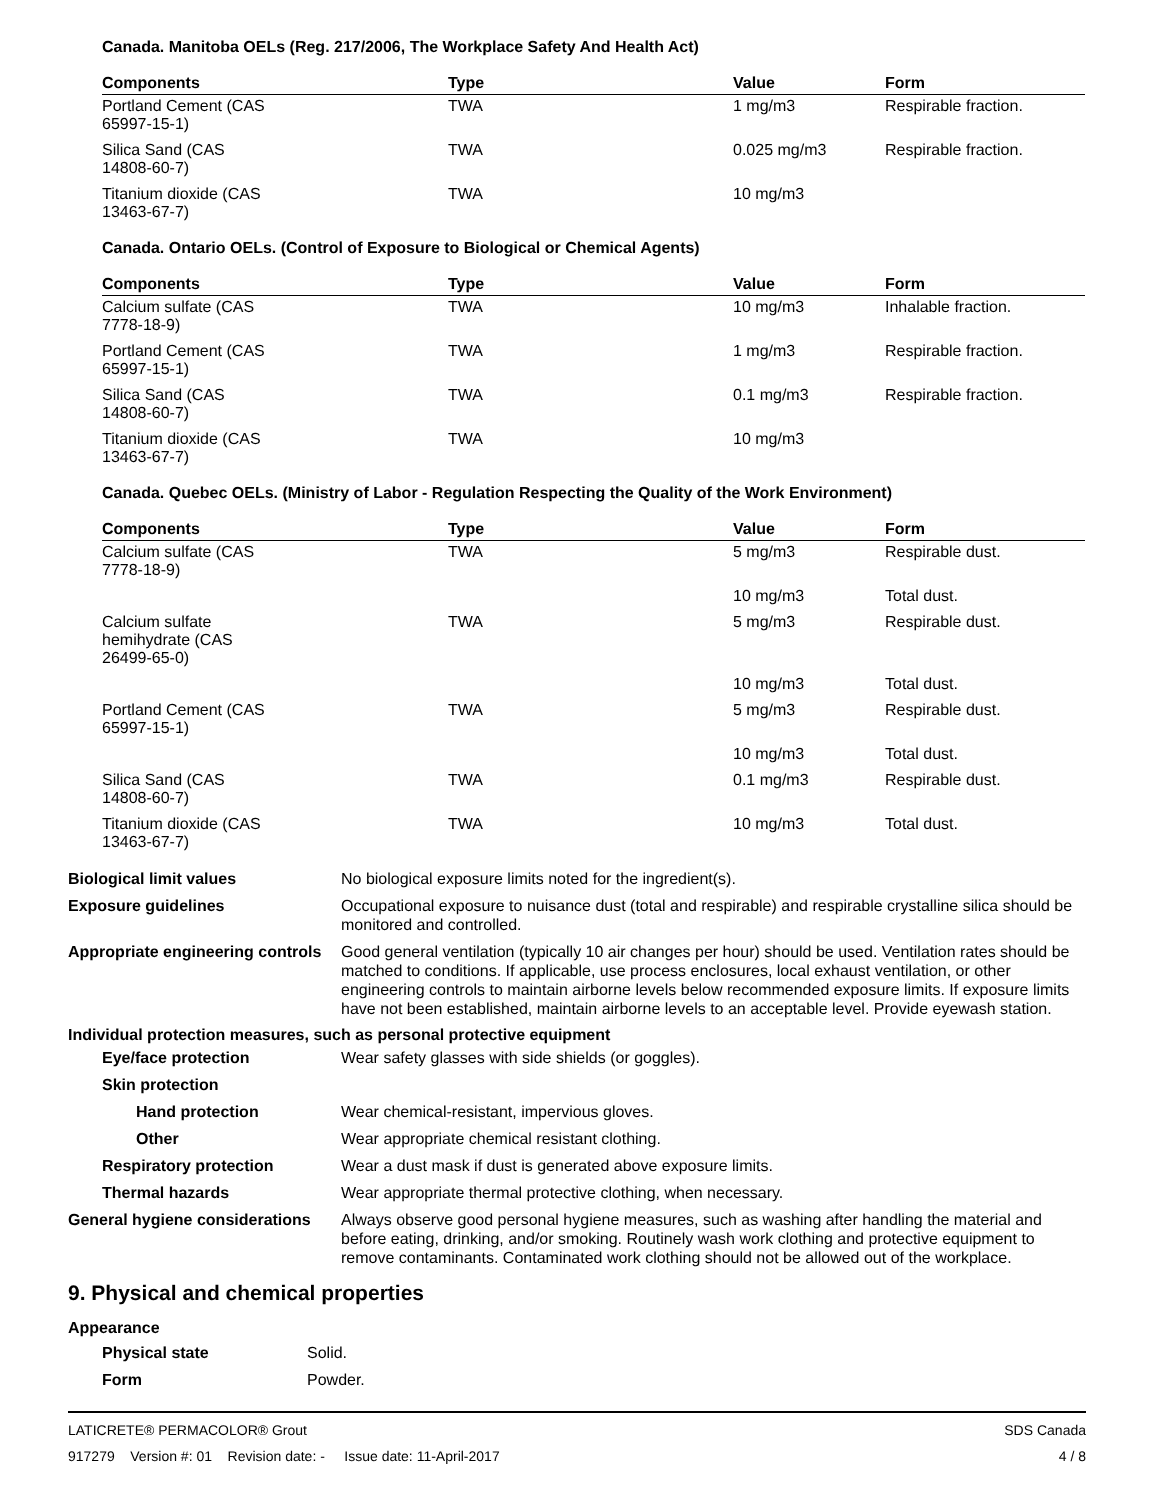Canada. Manitoba OELs (Reg. 217/2006, The Workplace Safety And Health Act)
| Components | Type | Value | Form |
| --- | --- | --- | --- |
| Portland Cement (CAS 65997-15-1) | TWA | 1 mg/m3 | Respirable fraction. |
| Silica Sand (CAS 14808-60-7) | TWA | 0.025 mg/m3 | Respirable fraction. |
| Titanium dioxide (CAS 13463-67-7) | TWA | 10 mg/m3 | |
Canada. Ontario OELs. (Control of Exposure to Biological or Chemical Agents)
| Components | Type | Value | Form |
| --- | --- | --- | --- |
| Calcium sulfate (CAS 7778-18-9) | TWA | 10 mg/m3 | Inhalable fraction. |
| Portland Cement (CAS 65997-15-1) | TWA | 1 mg/m3 | Respirable fraction. |
| Silica Sand (CAS 14808-60-7) | TWA | 0.1 mg/m3 | Respirable fraction. |
| Titanium dioxide (CAS 13463-67-7) | TWA | 10 mg/m3 | |
Canada. Quebec OELs. (Ministry of Labor - Regulation Respecting the Quality of the Work Environment)
| Components | Type | Value | Form |
| --- | --- | --- | --- |
| Calcium sulfate (CAS 7778-18-9) | TWA | 5 mg/m3 | Respirable dust. |
| | | 10 mg/m3 | Total dust. |
| Calcium sulfate hemihydrate (CAS 26499-65-0) | TWA | 5 mg/m3 | Respirable dust. |
| | | 10 mg/m3 | Total dust. |
| Portland Cement (CAS 65997-15-1) | TWA | 5 mg/m3 | Respirable dust. |
| | | 10 mg/m3 | Total dust. |
| Silica Sand (CAS 14808-60-7) | TWA | 0.1 mg/m3 | Respirable dust. |
| Titanium dioxide (CAS 13463-67-7) | TWA | 10 mg/m3 | Total dust. |
Biological limit values No biological exposure limits noted for the ingredient(s).
Exposure guidelines Occupational exposure to nuisance dust (total and respirable) and respirable crystalline silica should be monitored and controlled.
Appropriate engineering controls
Good general ventilation (typically 10 air changes per hour) should be used. Ventilation rates should be matched to conditions. If applicable, use process enclosures, local exhaust ventilation, or other engineering controls to maintain airborne levels below recommended exposure limits. If exposure limits have not been established, maintain airborne levels to an acceptable level. Provide eyewash station.
Individual protection measures, such as personal protective equipment
Eye/face protection Wear safety glasses with side shields (or goggles).
Skin protection
Hand protection Wear chemical-resistant, impervious gloves.
Other Wear appropriate chemical resistant clothing.
Respiratory protection Wear a dust mask if dust is generated above exposure limits.
Thermal hazards Wear appropriate thermal protective clothing, when necessary.
General hygiene considerations
Always observe good personal hygiene measures, such as washing after handling the material and before eating, drinking, and/or smoking. Routinely wash work clothing and protective equipment to remove contaminants. Contaminated work clothing should not be allowed out of the workplace.
9. Physical and chemical properties
Appearance
Physical state Solid.
Form Powder.
LATICRETE® PERMACOLOR® Grout SDS Canada
917279 Version #: 01 Revision date: - Issue date: 11-April-2017 4 / 8